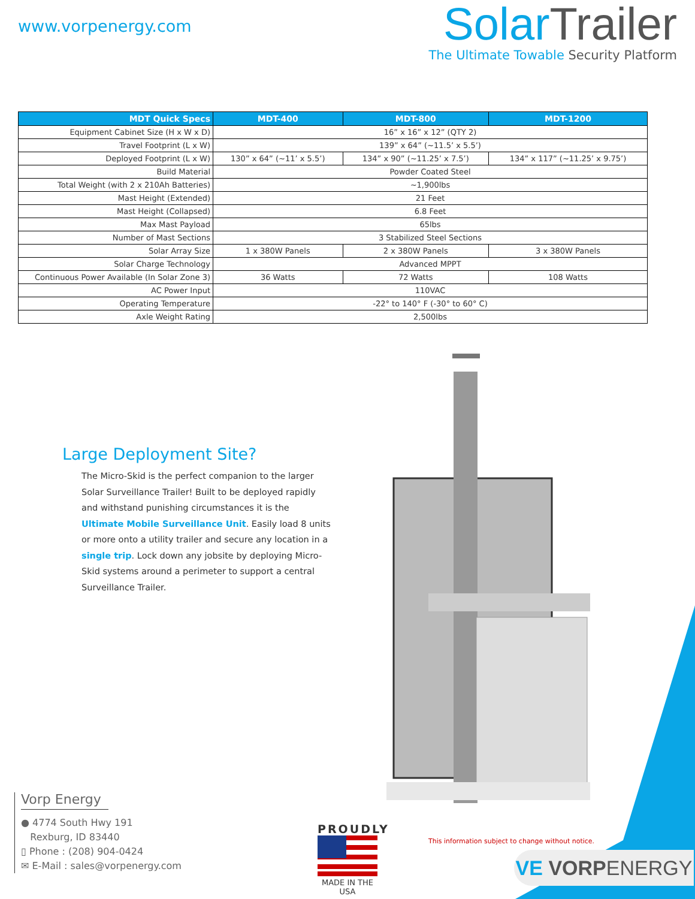www.vorpenergy.com
Solar Trailer
The Ultimate Towable Security Platform
| MDT Quick Specs | MDT-400 | MDT-800 | MDT-1200 |
| --- | --- | --- | --- |
| Equipment Cabinet Size (H x W x D) | 16” x 16” x 12” (QTY 2) | | |
| Travel Footprint (L x W) | 139” x 64” (~11.5’ x 5.5’) | | |
| Deployed Footprint (L x W) | 130” x 64” (~11’ x 5.5’) | 134” x 90” (~11.25’ x 7.5’) | 134” x 117” (~11.25’ x 9.75’) |
| Build Material | Powder Coated Steel | | |
| Total Weight (with 2 x 210Ah Batteries) | ~1,900lbs | | |
| Mast Height (Extended) | 21 Feet | | |
| Mast Height (Collapsed) | 6.8 Feet | | |
| Max Mast Payload | 65lbs | | |
| Number of Mast Sections | 3 Stabilized Steel Sections | | |
| Solar Array Size | 1 x 380W Panels | 2 x 380W Panels | 3 x 380W Panels |
| Solar Charge Technology | Advanced MPPT | | |
| Continuous Power Available (In Solar Zone 3) | 36 Watts | 72 Watts | 108 Watts |
| AC Power Input | 110VAC | | |
| Operating Temperature | -22° to 140° F (-30° to 60° C) | | |
| Axle Weight Rating | 2,500lbs | | |
Large Deployment Site?
The Micro-Skid is the perfect companion to the larger Solar Surveillance Trailer! Built to be deployed rapidly and withstand punishing circumstances it is the Ultimate Mobile Surveillance Unit. Easily load 8 units or more onto a utility trailer and secure any location in a single trip. Lock down any jobsite by deploying Micro-Skid systems around a perimeter to support a central Surveillance Trailer.
Vorp Energy
● 4774 South Hwy 191
Rexburg, ID 83440
▯ Phone : (208) 904-0424
✉ E-Mail : sales@vorpenergy.com
PROUDLY
MADE IN THE USA
This information subject to change without notice.
VE VORPENERGY